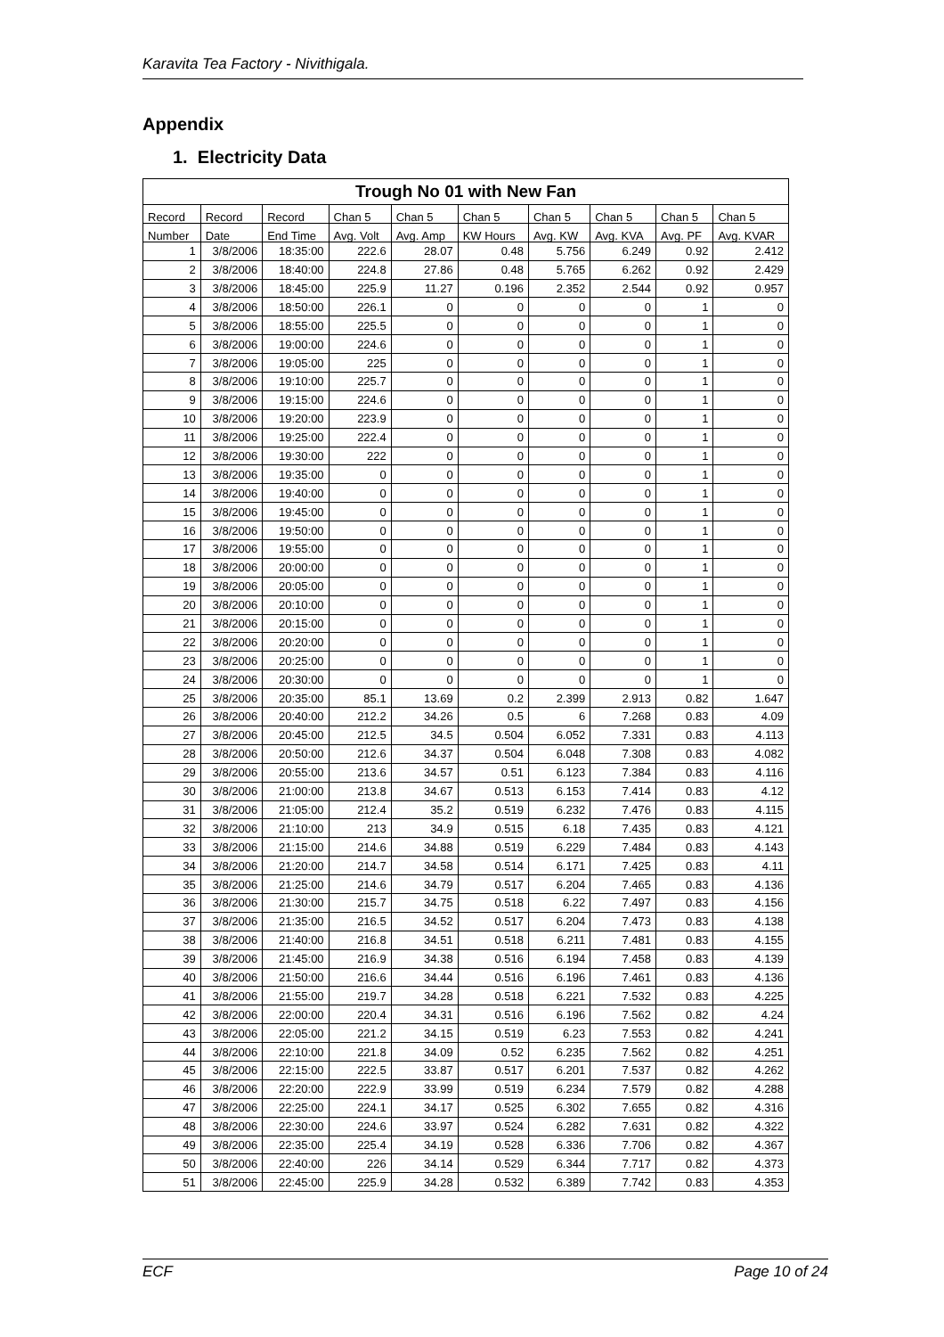Karavita Tea Factory - Nivithigala.
Appendix
1. Electricity Data
| Trough No 01 with New Fan | | | | | | | | | |
| --- | --- | --- | --- | --- | --- | --- | --- | --- | --- |
| Record | Record | Record | Chan 5 | Chan 5 | Chan 5 | Chan 5 | Chan 5 | Chan 5 | Chan 5 |
| Number | Date | End Time | Avg. Volt | Avg. Amp | KW Hours | Avg. KW | Avg. KVA | Avg. PF | Avg. KVAR |
| 1 | 3/8/2006 | 18:35:00 | 222.6 | 28.07 | 0.48 | 5.756 | 6.249 | 0.92 | 2.412 |
| 2 | 3/8/2006 | 18:40:00 | 224.8 | 27.86 | 0.48 | 5.765 | 6.262 | 0.92 | 2.429 |
| 3 | 3/8/2006 | 18:45:00 | 225.9 | 11.27 | 0.196 | 2.352 | 2.544 | 0.92 | 0.957 |
| 4 | 3/8/2006 | 18:50:00 | 226.1 | 0 | 0 | 0 | 0 | 1 | 0 |
| 5 | 3/8/2006 | 18:55:00 | 225.5 | 0 | 0 | 0 | 0 | 1 | 0 |
| 6 | 3/8/2006 | 19:00:00 | 224.6 | 0 | 0 | 0 | 0 | 1 | 0 |
| 7 | 3/8/2006 | 19:05:00 | 225 | 0 | 0 | 0 | 0 | 1 | 0 |
| 8 | 3/8/2006 | 19:10:00 | 225.7 | 0 | 0 | 0 | 0 | 1 | 0 |
| 9 | 3/8/2006 | 19:15:00 | 224.6 | 0 | 0 | 0 | 0 | 1 | 0 |
| 10 | 3/8/2006 | 19:20:00 | 223.9 | 0 | 0 | 0 | 0 | 1 | 0 |
| 11 | 3/8/2006 | 19:25:00 | 222.4 | 0 | 0 | 0 | 0 | 1 | 0 |
| 12 | 3/8/2006 | 19:30:00 | 222 | 0 | 0 | 0 | 0 | 1 | 0 |
| 13 | 3/8/2006 | 19:35:00 | 0 | 0 | 0 | 0 | 0 | 1 | 0 |
| 14 | 3/8/2006 | 19:40:00 | 0 | 0 | 0 | 0 | 0 | 1 | 0 |
| 15 | 3/8/2006 | 19:45:00 | 0 | 0 | 0 | 0 | 0 | 1 | 0 |
| 16 | 3/8/2006 | 19:50:00 | 0 | 0 | 0 | 0 | 0 | 1 | 0 |
| 17 | 3/8/2006 | 19:55:00 | 0 | 0 | 0 | 0 | 0 | 1 | 0 |
| 18 | 3/8/2006 | 20:00:00 | 0 | 0 | 0 | 0 | 0 | 1 | 0 |
| 19 | 3/8/2006 | 20:05:00 | 0 | 0 | 0 | 0 | 0 | 1 | 0 |
| 20 | 3/8/2006 | 20:10:00 | 0 | 0 | 0 | 0 | 0 | 1 | 0 |
| 21 | 3/8/2006 | 20:15:00 | 0 | 0 | 0 | 0 | 0 | 1 | 0 |
| 22 | 3/8/2006 | 20:20:00 | 0 | 0 | 0 | 0 | 0 | 1 | 0 |
| 23 | 3/8/2006 | 20:25:00 | 0 | 0 | 0 | 0 | 0 | 1 | 0 |
| 24 | 3/8/2006 | 20:30:00 | 0 | 0 | 0 | 0 | 0 | 1 | 0 |
| 25 | 3/8/2006 | 20:35:00 | 85.1 | 13.69 | 0.2 | 2.399 | 2.913 | 0.82 | 1.647 |
| 26 | 3/8/2006 | 20:40:00 | 212.2 | 34.26 | 0.5 | 6 | 7.268 | 0.83 | 4.09 |
| 27 | 3/8/2006 | 20:45:00 | 212.5 | 34.5 | 0.504 | 6.052 | 7.331 | 0.83 | 4.113 |
| 28 | 3/8/2006 | 20:50:00 | 212.6 | 34.37 | 0.504 | 6.048 | 7.308 | 0.83 | 4.082 |
| 29 | 3/8/2006 | 20:55:00 | 213.6 | 34.57 | 0.51 | 6.123 | 7.384 | 0.83 | 4.116 |
| 30 | 3/8/2006 | 21:00:00 | 213.8 | 34.67 | 0.513 | 6.153 | 7.414 | 0.83 | 4.12 |
| 31 | 3/8/2006 | 21:05:00 | 212.4 | 35.2 | 0.519 | 6.232 | 7.476 | 0.83 | 4.115 |
| 32 | 3/8/2006 | 21:10:00 | 213 | 34.9 | 0.515 | 6.18 | 7.435 | 0.83 | 4.121 |
| 33 | 3/8/2006 | 21:15:00 | 214.6 | 34.88 | 0.519 | 6.229 | 7.484 | 0.83 | 4.143 |
| 34 | 3/8/2006 | 21:20:00 | 214.7 | 34.58 | 0.514 | 6.171 | 7.425 | 0.83 | 4.11 |
| 35 | 3/8/2006 | 21:25:00 | 214.6 | 34.79 | 0.517 | 6.204 | 7.465 | 0.83 | 4.136 |
| 36 | 3/8/2006 | 21:30:00 | 215.7 | 34.75 | 0.518 | 6.22 | 7.497 | 0.83 | 4.156 |
| 37 | 3/8/2006 | 21:35:00 | 216.5 | 34.52 | 0.517 | 6.204 | 7.473 | 0.83 | 4.138 |
| 38 | 3/8/2006 | 21:40:00 | 216.8 | 34.51 | 0.518 | 6.211 | 7.481 | 0.83 | 4.155 |
| 39 | 3/8/2006 | 21:45:00 | 216.9 | 34.38 | 0.516 | 6.194 | 7.458 | 0.83 | 4.139 |
| 40 | 3/8/2006 | 21:50:00 | 216.6 | 34.44 | 0.516 | 6.196 | 7.461 | 0.83 | 4.136 |
| 41 | 3/8/2006 | 21:55:00 | 219.7 | 34.28 | 0.518 | 6.221 | 7.532 | 0.83 | 4.225 |
| 42 | 3/8/2006 | 22:00:00 | 220.4 | 34.31 | 0.516 | 6.196 | 7.562 | 0.82 | 4.24 |
| 43 | 3/8/2006 | 22:05:00 | 221.2 | 34.15 | 0.519 | 6.23 | 7.553 | 0.82 | 4.241 |
| 44 | 3/8/2006 | 22:10:00 | 221.8 | 34.09 | 0.52 | 6.235 | 7.562 | 0.82 | 4.251 |
| 45 | 3/8/2006 | 22:15:00 | 222.5 | 33.87 | 0.517 | 6.201 | 7.537 | 0.82 | 4.262 |
| 46 | 3/8/2006 | 22:20:00 | 222.9 | 33.99 | 0.519 | 6.234 | 7.579 | 0.82 | 4.288 |
| 47 | 3/8/2006 | 22:25:00 | 224.1 | 34.17 | 0.525 | 6.302 | 7.655 | 0.82 | 4.316 |
| 48 | 3/8/2006 | 22:30:00 | 224.6 | 33.97 | 0.524 | 6.282 | 7.631 | 0.82 | 4.322 |
| 49 | 3/8/2006 | 22:35:00 | 225.4 | 34.19 | 0.528 | 6.336 | 7.706 | 0.82 | 4.367 |
| 50 | 3/8/2006 | 22:40:00 | 226 | 34.14 | 0.529 | 6.344 | 7.717 | 0.82 | 4.373 |
| 51 | 3/8/2006 | 22:45:00 | 225.9 | 34.28 | 0.532 | 6.389 | 7.742 | 0.83 | 4.353 |
ECF Page 10 of 24